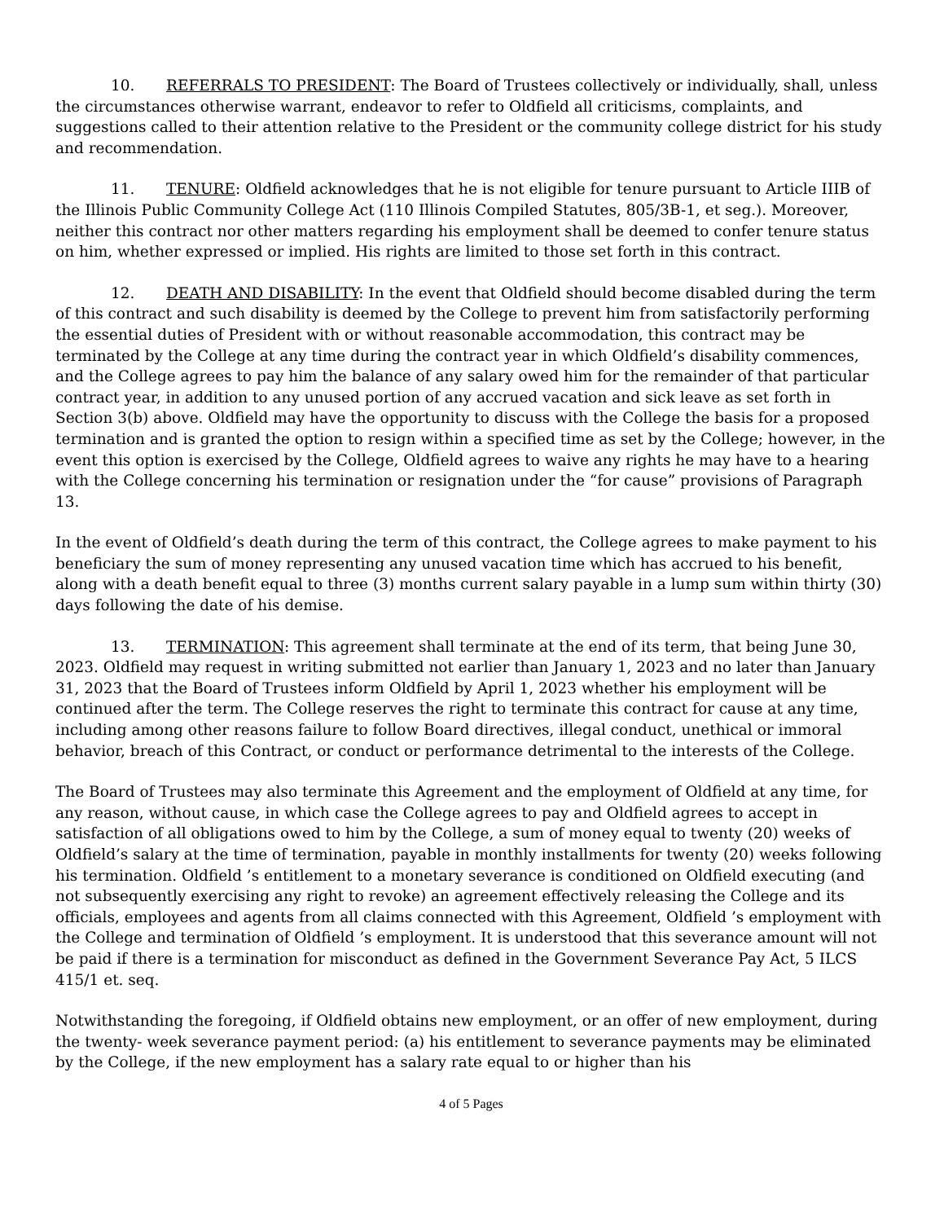10. REFERRALS TO PRESIDENT: The Board of Trustees collectively or individually, shall, unless the circumstances otherwise warrant, endeavor to refer to Oldfield all criticisms, complaints, and suggestions called to their attention relative to the President or the community college district for his study and recommendation.
11. TENURE: Oldfield acknowledges that he is not eligible for tenure pursuant to Article IIIB of the Illinois Public Community College Act (110 Illinois Compiled Statutes, 805/3B-1, et seg.). Moreover, neither this contract nor other matters regarding his employment shall be deemed to confer tenure status on him, whether expressed or implied. His rights are limited to those set forth in this contract.
12. DEATH AND DISABILITY: In the event that Oldfield should become disabled during the term of this contract and such disability is deemed by the College to prevent him from satisfactorily performing the essential duties of President with or without reasonable accommodation, this contract may be terminated by the College at any time during the contract year in which Oldfield’s disability commences, and the College agrees to pay him the balance of any salary owed him for the remainder of that particular contract year, in addition to any unused portion of any accrued vacation and sick leave as set forth in Section 3(b) above. Oldfield may have the opportunity to discuss with the College the basis for a proposed termination and is granted the option to resign within a specified time as set by the College; however, in the event this option is exercised by the College, Oldfield agrees to waive any rights he may have to a hearing with the College concerning his termination or resignation under the “for cause” provisions of Paragraph 13.
In the event of Oldfield’s death during the term of this contract, the College agrees to make payment to his beneficiary the sum of money representing any unused vacation time which has accrued to his benefit, along with a death benefit equal to three (3) months current salary payable in a lump sum within thirty (30) days following the date of his demise.
13. TERMINATION: This agreement shall terminate at the end of its term, that being June 30, 2023. Oldfield may request in writing submitted not earlier than January 1, 2023 and no later than January 31, 2023 that the Board of Trustees inform Oldfield by April 1, 2023 whether his employment will be continued after the term. The College reserves the right to terminate this contract for cause at any time, including among other reasons failure to follow Board directives, illegal conduct, unethical or immoral behavior, breach of this Contract, or conduct or performance detrimental to the interests of the College.
The Board of Trustees may also terminate this Agreement and the employment of Oldfield at any time, for any reason, without cause, in which case the College agrees to pay and Oldfield agrees to accept in satisfaction of all obligations owed to him by the College, a sum of money equal to twenty (20) weeks of Oldfield’s salary at the time of termination, payable in monthly installments for twenty (20) weeks following his termination. Oldfield ’s entitlement to a monetary severance is conditioned on Oldfield executing (and not subsequently exercising any right to revoke) an agreement effectively releasing the College and its officials, employees and agents from all claims connected with this Agreement, Oldfield ’s employment with the College and termination of Oldfield ’s employment. It is understood that this severance amount will not be paid if there is a termination for misconduct as defined in the Government Severance Pay Act, 5 ILCS 415/1 et. seq.
Notwithstanding the foregoing, if Oldfield obtains new employment, or an offer of new employment, during the twenty- week severance payment period: (a) his entitlement to severance payments may be eliminated by the College, if the new employment has a salary rate equal to or higher than his
4 of 5 Pages